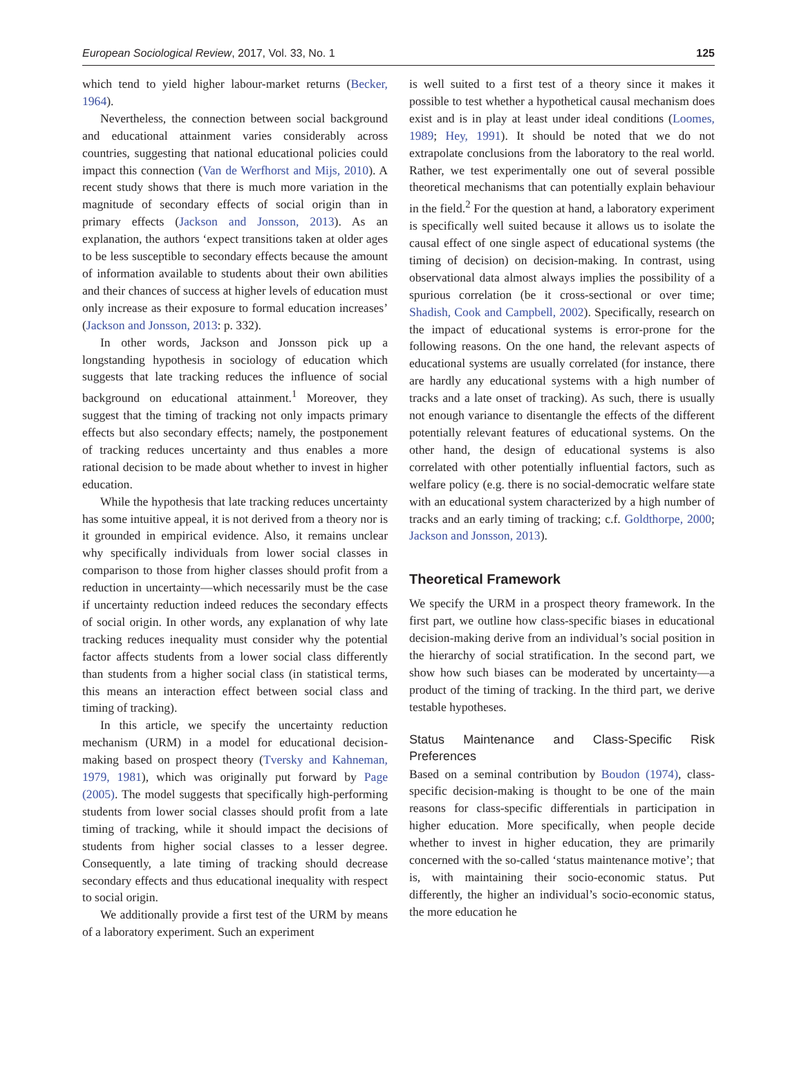European Sociological Review, 2017, Vol. 33, No. 1 125
which tend to yield higher labour-market returns (Becker, 1964).
Nevertheless, the connection between social background and educational attainment varies considerably across countries, suggesting that national educational policies could impact this connection (Van de Werfhorst and Mijs, 2010). A recent study shows that there is much more variation in the magnitude of secondary effects of social origin than in primary effects (Jackson and Jonsson, 2013). As an explanation, the authors ‘expect transitions taken at older ages to be less susceptible to secondary effects because the amount of information available to students about their own abilities and their chances of success at higher levels of education must only increase as their exposure to formal education increases’ (Jackson and Jonsson, 2013: p. 332).
In other words, Jackson and Jonsson pick up a longstanding hypothesis in sociology of education which suggests that late tracking reduces the influence of social background on educational attainment.<sup>1</sup> Moreover, they suggest that the timing of tracking not only impacts primary effects but also secondary effects; namely, the postponement of tracking reduces uncertainty and thus enables a more rational decision to be made about whether to invest in higher education.
While the hypothesis that late tracking reduces uncertainty has some intuitive appeal, it is not derived from a theory nor is it grounded in empirical evidence. Also, it remains unclear why specifically individuals from lower social classes in comparison to those from higher classes should profit from a reduction in uncertainty—which necessarily must be the case if uncertainty reduction indeed reduces the secondary effects of social origin. In other words, any explanation of why late tracking reduces inequality must consider why the potential factor affects students from a lower social class differently than students from a higher social class (in statistical terms, this means an interaction effect between social class and timing of tracking).
In this article, we specify the uncertainty reduction mechanism (URM) in a model for educational decision-making based on prospect theory (Tversky and Kahneman, 1979, 1981), which was originally put forward by Page (2005). The model suggests that specifically high-performing students from lower social classes should profit from a late timing of tracking, while it should impact the decisions of students from higher social classes to a lesser degree. Consequently, a late timing of tracking should decrease secondary effects and thus educational inequality with respect to social origin.
We additionally provide a first test of the URM by means of a laboratory experiment. Such an experiment
is well suited to a first test of a theory since it makes it possible to test whether a hypothetical causal mechanism does exist and is in play at least under ideal conditions (Loomes, 1989; Hey, 1991). It should be noted that we do not extrapolate conclusions from the laboratory to the real world. Rather, we test experimentally one out of several possible theoretical mechanisms that can potentially explain behaviour in the field.<sup>2</sup> For the question at hand, a laboratory experiment is specifically well suited because it allows us to isolate the causal effect of one single aspect of educational systems (the timing of decision) on decision-making. In contrast, using observational data almost always implies the possibility of a spurious correlation (be it cross-sectional or over time; Shadish, Cook and Campbell, 2002). Specifically, research on the impact of educational systems is error-prone for the following reasons. On the one hand, the relevant aspects of educational systems are usually correlated (for instance, there are hardly any educational systems with a high number of tracks and a late onset of tracking). As such, there is usually not enough variance to disentangle the effects of the different potentially relevant features of educational systems. On the other hand, the design of educational systems is also correlated with other potentially influential factors, such as welfare policy (e.g. there is no social-democratic welfare state with an educational system characterized by a high number of tracks and an early timing of tracking; c.f. Goldthorpe, 2000; Jackson and Jonsson, 2013).
Theoretical Framework
We specify the URM in a prospect theory framework. In the first part, we outline how class-specific biases in educational decision-making derive from an individual’s social position in the hierarchy of social stratification. In the second part, we show how such biases can be moderated by uncertainty—a product of the timing of tracking. In the third part, we derive testable hypotheses.
Status Maintenance and Class-Specific Risk Preferences
Based on a seminal contribution by Boudon (1974), class-specific decision-making is thought to be one of the main reasons for class-specific differentials in participation in higher education. More specifically, when people decide whether to invest in higher education, they are primarily concerned with the so-called ‘status maintenance motive’; that is, with maintaining their socio-economic status. Put differently, the higher an individual’s socio-economic status, the more education he